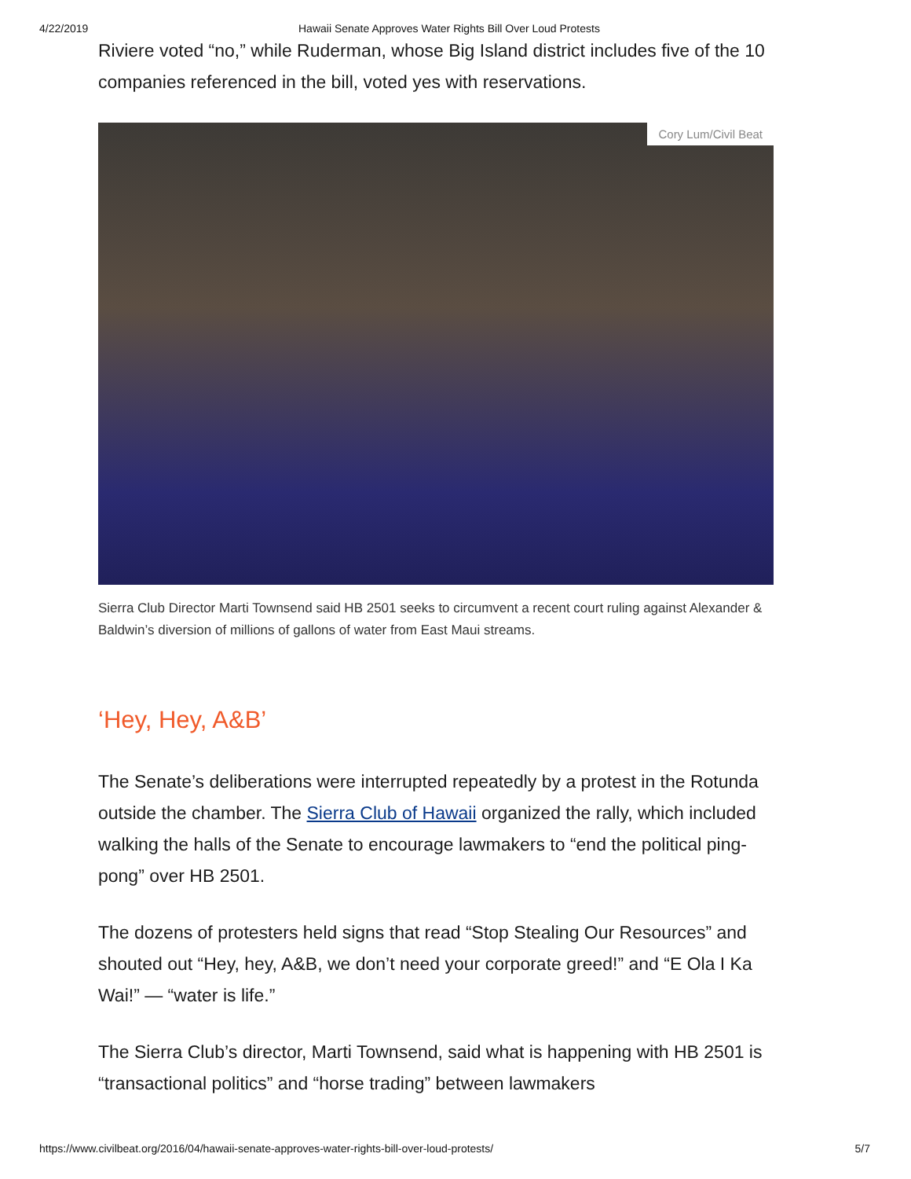4/22/2019 Hawaii Senate Approves Water Rights Bill Over Loud Protests
Riviere voted “no,” while Ruderman, whose Big Island district includes five of the 10 companies referenced in the bill, voted yes with reservations.
Cory Lum/Civil Beat
Sierra Club Director Marti Townsend said HB 2501 seeks to circumvent a recent court ruling against Alexander & Baldwin’s diversion of millions of gallons of water from East Maui streams.
‘Hey, Hey, A&B’
The Senate’s deliberations were interrupted repeatedly by a protest in the Rotunda outside the chamber. The Sierra Club of Hawaii organized the rally, which included walking the halls of the Senate to encourage lawmakers to “end the political ping-pong” over HB 2501.
The dozens of protesters held signs that read “Stop Stealing Our Resources” and shouted out “Hey, hey, A&B, we don’t need your corporate greed!” and “E Ola I Ka Wai!” — “water is life.”
The Sierra Club’s director, Marti Townsend, said what is happening with HB 2501 is “transactional politics” and “horse trading” between lawmakers
https://www.civilbeat.org/2016/04/hawaii-senate-approves-water-rights-bill-over-loud-protests/ 5/7